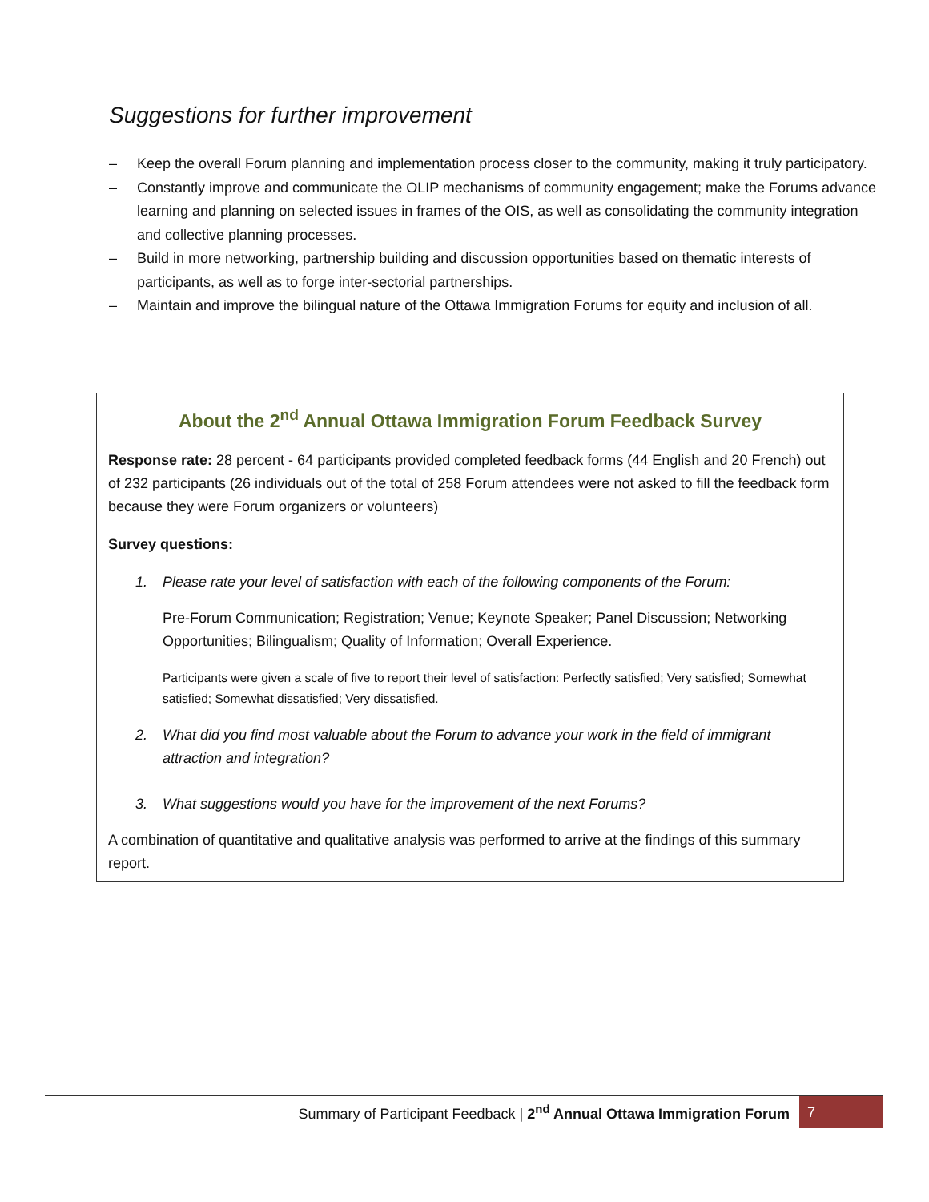Suggestions for further improvement
– Keep the overall Forum planning and implementation process closer to the community, making it truly participatory.
– Constantly improve and communicate the OLIP mechanisms of community engagement; make the Forums advance learning and planning on selected issues in frames of the OIS, as well as consolidating the community integration and collective planning processes.
– Build in more networking, partnership building and discussion opportunities based on thematic interests of participants, as well as to forge inter-sectorial partnerships.
– Maintain and improve the bilingual nature of the Ottawa Immigration Forums for equity and inclusion of all.
About the 2<sup>nd</sup> Annual Ottawa Immigration Forum Feedback Survey
Response rate: 28 percent - 64 participants provided completed feedback forms (44 English and 20 French) out of 232 participants (26 individuals out of the total of 258 Forum attendees were not asked to fill the feedback form because they were Forum organizers or volunteers)
Survey questions:
1. Please rate your level of satisfaction with each of the following components of the Forum:
Pre-Forum Communication; Registration; Venue; Keynote Speaker; Panel Discussion; Networking Opportunities; Bilingualism; Quality of Information; Overall Experience.
Participants were given a scale of five to report their level of satisfaction: Perfectly satisfied; Very satisfied; Somewhat satisfied; Somewhat dissatisfied; Very dissatisfied.
2. What did you find most valuable about the Forum to advance your work in the field of immigrant attraction and integration?
3. What suggestions would you have for the improvement of the next Forums?
A combination of quantitative and qualitative analysis was performed to arrive at the findings of this summary report.
Summary of Participant Feedback | 2<sup>nd</sup> Annual Ottawa Immigration Forum
7